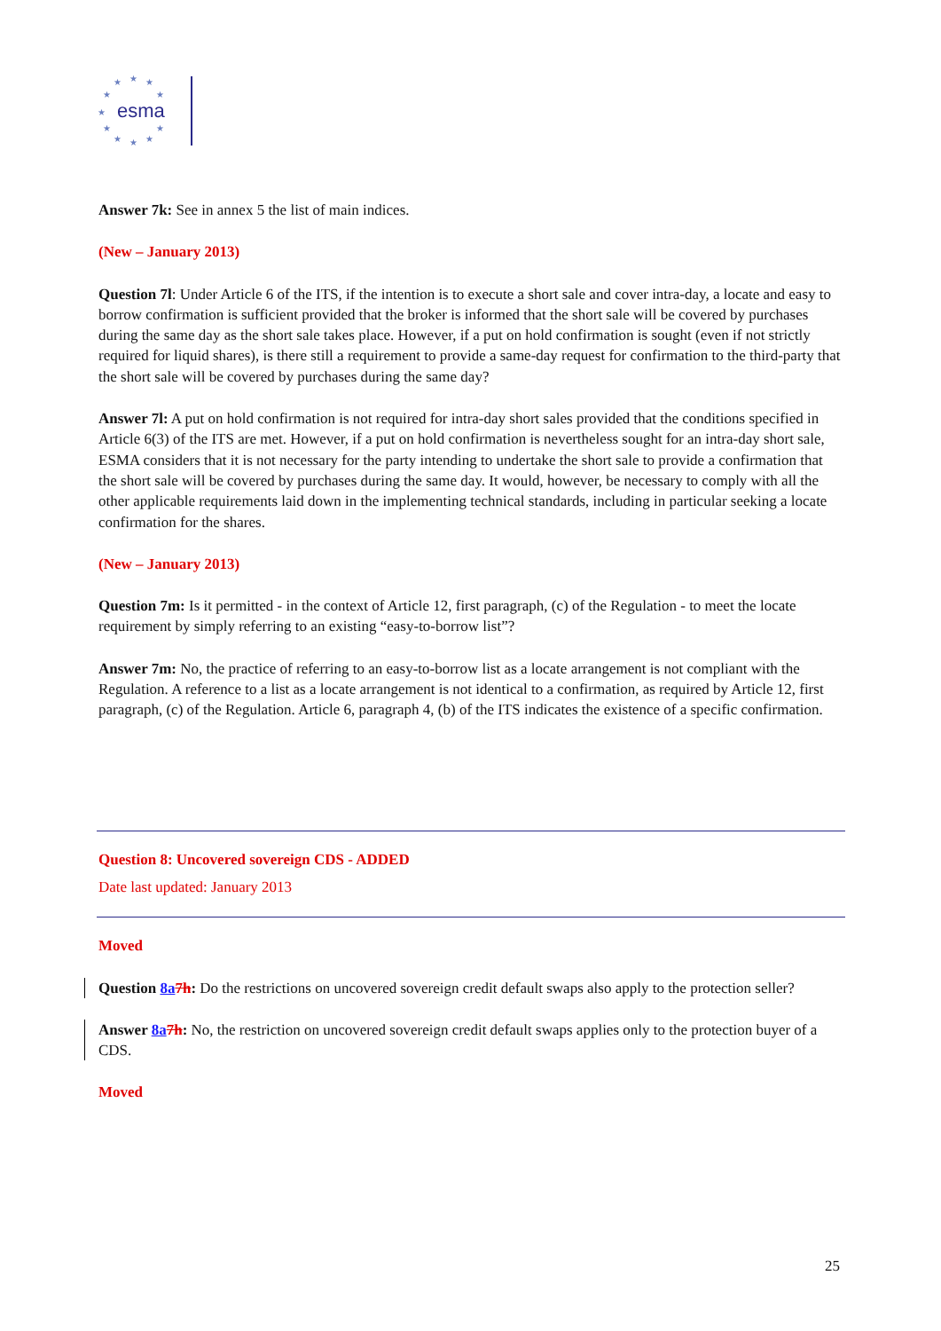★
★
★
★
★
★
★
★
★
★
★
esma
Answer 7k: See in annex 5 the list of main indices.
(New – January 2013)
Question 7l: Under Article 6 of the ITS, if the intention is to execute a short sale and cover intra-day, a locate and easy to borrow confirmation is sufficient provided that the broker is informed that the short sale will be covered by purchases during the same day as the short sale takes place. However, if a put on hold confirmation is sought (even if not strictly required for liquid shares), is there still a requirement to provide a same-day request for confirmation to the third-party that the short sale will be covered by purchases during the same day?
Answer 7l: A put on hold confirmation is not required for intra-day short sales provided that the conditions specified in Article 6(3) of the ITS are met. However, if a put on hold confirmation is nevertheless sought for an intra-day short sale, ESMA considers that it is not necessary for the party intending to undertake the short sale to provide a confirmation that the short sale will be covered by purchases during the same day. It would, however, be necessary to comply with all the other applicable requirements laid down in the implementing technical standards, including in particular seeking a locate confirmation for the shares.
(New – January 2013)
Question 7m: Is it permitted - in the context of Article 12, first paragraph, (c) of the Regulation - to meet the locate requirement by simply referring to an existing “easy-to-borrow list”?
Answer 7m: No, the practice of referring to an easy-to-borrow list as a locate arrangement is not compliant with the Regulation. A reference to a list as a locate arrangement is not identical to a confirmation, as required by Article 12, first paragraph, (c) of the Regulation. Article 6, paragraph 4, (b) of the ITS indicates the existence of a specific confirmation.
Question 8: Uncovered sovereign CDS - ADDED
Date last updated: January 2013
Moved
Question 8a 7h: Do the restrictions on uncovered sovereign credit default swaps also apply to the protection seller?
Answer 8a 7h: No, the restriction on uncovered sovereign credit default swaps applies only to the protection buyer of a CDS.
Moved
25